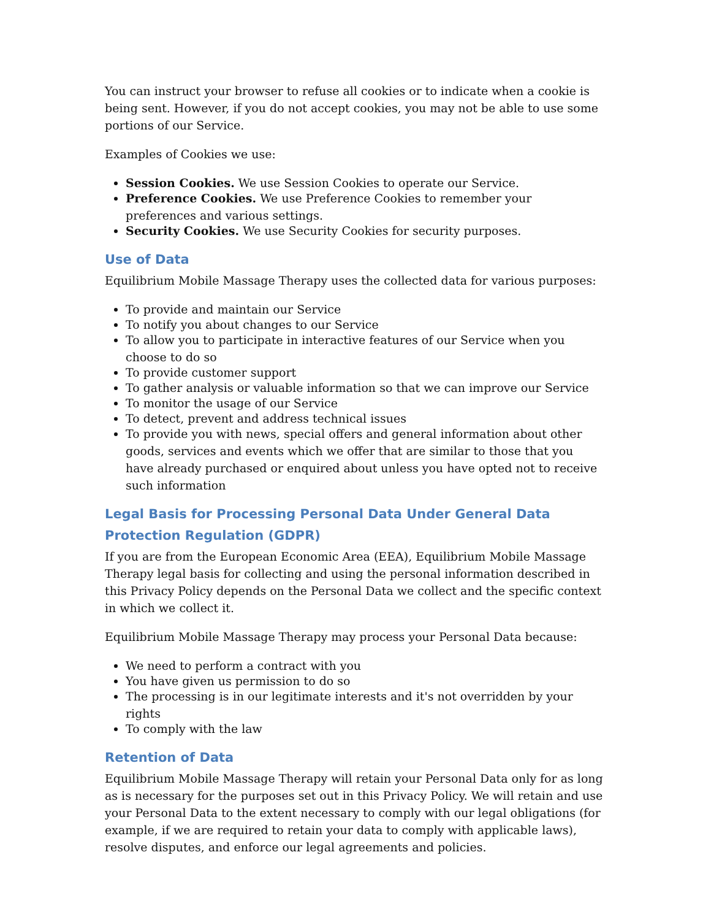You can instruct your browser to refuse all cookies or to indicate when a cookie is being sent. However, if you do not accept cookies, you may not be able to use some portions of our Service.
Examples of Cookies we use:
Session Cookies. We use Session Cookies to operate our Service.
Preference Cookies. We use Preference Cookies to remember your preferences and various settings.
Security Cookies. We use Security Cookies for security purposes.
Use of Data
Equilibrium Mobile Massage Therapy uses the collected data for various purposes:
To provide and maintain our Service
To notify you about changes to our Service
To allow you to participate in interactive features of our Service when you choose to do so
To provide customer support
To gather analysis or valuable information so that we can improve our Service
To monitor the usage of our Service
To detect, prevent and address technical issues
To provide you with news, special offers and general information about other goods, services and events which we offer that are similar to those that you have already purchased or enquired about unless you have opted not to receive such information
Legal Basis for Processing Personal Data Under General Data Protection Regulation (GDPR)
If you are from the European Economic Area (EEA), Equilibrium Mobile Massage Therapy legal basis for collecting and using the personal information described in this Privacy Policy depends on the Personal Data we collect and the specific context in which we collect it.
Equilibrium Mobile Massage Therapy may process your Personal Data because:
We need to perform a contract with you
You have given us permission to do so
The processing is in our legitimate interests and it's not overridden by your rights
To comply with the law
Retention of Data
Equilibrium Mobile Massage Therapy will retain your Personal Data only for as long as is necessary for the purposes set out in this Privacy Policy. We will retain and use your Personal Data to the extent necessary to comply with our legal obligations (for example, if we are required to retain your data to comply with applicable laws), resolve disputes, and enforce our legal agreements and policies.